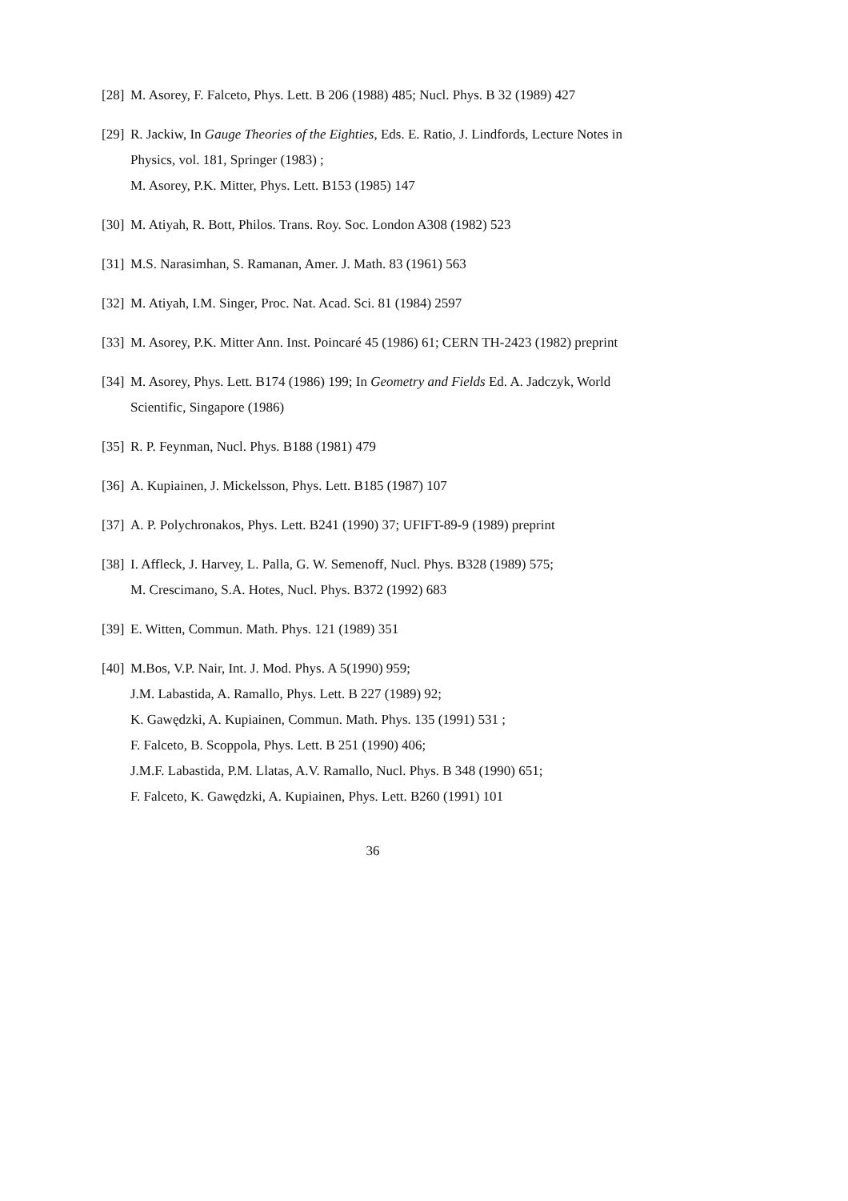[28] M. Asorey, F. Falceto, Phys. Lett. B 206 (1988) 485; Nucl. Phys. B 32 (1989) 427
[29] R. Jackiw, In Gauge Theories of the Eighties, Eds. E. Ratio, J. Lindfords, Lecture Notes in Physics, vol. 181, Springer (1983) ;
M. Asorey, P.K. Mitter, Phys. Lett. B153 (1985) 147
[30] M. Atiyah, R. Bott, Philos. Trans. Roy. Soc. London A308 (1982) 523
[31] M.S. Narasimhan, S. Ramanan, Amer. J. Math. 83 (1961) 563
[32] M. Atiyah, I.M. Singer, Proc. Nat. Acad. Sci. 81 (1984) 2597
[33] M. Asorey, P.K. Mitter Ann. Inst. Poincaré 45 (1986) 61; CERN TH-2423 (1982) preprint
[34] M. Asorey, Phys. Lett. B174 (1986) 199; In Geometry and Fields Ed. A. Jadczyk, World Scientific, Singapore (1986)
[35] R. P. Feynman, Nucl. Phys. B188 (1981) 479
[36] A. Kupiainen, J. Mickelsson, Phys. Lett. B185 (1987) 107
[37] A. P. Polychronakos, Phys. Lett. B241 (1990) 37; UFIFT-89-9 (1989) preprint
[38] I. Affleck, J. Harvey, L. Palla, G. W. Semenoff, Nucl. Phys. B328 (1989) 575;
M. Crescimano, S.A. Hotes, Nucl. Phys. B372 (1992) 683
[39] E. Witten, Commun. Math. Phys. 121 (1989) 351
[40] M.Bos, V.P. Nair, Int. J. Mod. Phys. A 5(1990) 959;
J.M. Labastida, A. Ramallo, Phys. Lett. B 227 (1989) 92;
K. Gawędzki, A. Kupiainen, Commun. Math. Phys. 135 (1991) 531 ;
F. Falceto, B. Scoppola, Phys. Lett. B 251 (1990) 406;
J.M.F. Labastida, P.M. Llatas, A.V. Ramallo, Nucl. Phys. B 348 (1990) 651;
F. Falceto, K. Gawędzki, A. Kupiainen, Phys. Lett. B260 (1991) 101
36